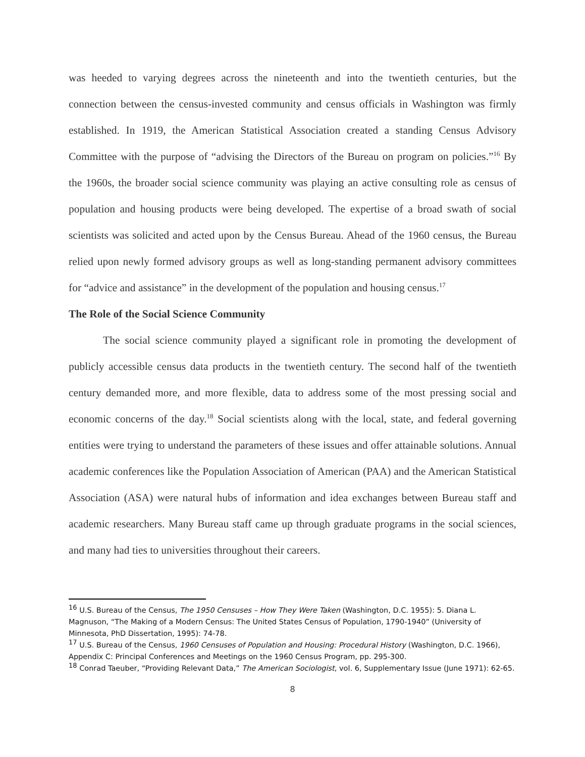was heeded to varying degrees across the nineteenth and into the twentieth centuries, but the connection between the census-invested community and census officials in Washington was firmly established. In 1919, the American Statistical Association created a standing Census Advisory Committee with the purpose of “advising the Directors of the Bureau on program on policies.”<sup>16</sup> By the 1960s, the broader social science community was playing an active consulting role as census of population and housing products were being developed. The expertise of a broad swath of social scientists was solicited and acted upon by the Census Bureau. Ahead of the 1960 census, the Bureau relied upon newly formed advisory groups as well as long-standing permanent advisory committees for “advice and assistance” in the development of the population and housing census.<sup>17</sup>
The Role of the Social Science Community
The social science community played a significant role in promoting the development of publicly accessible census data products in the twentieth century. The second half of the twentieth century demanded more, and more flexible, data to address some of the most pressing social and economic concerns of the day.<sup>18</sup> Social scientists along with the local, state, and federal governing entities were trying to understand the parameters of these issues and offer attainable solutions. Annual academic conferences like the Population Association of American (PAA) and the American Statistical Association (ASA) were natural hubs of information and idea exchanges between Bureau staff and academic researchers. Many Bureau staff came up through graduate programs in the social sciences, and many had ties to universities throughout their careers.
<sup>16</sup> U.S. Bureau of the Census, The 1950 Censuses – How They Were Taken (Washington, D.C. 1955): 5. Diana L. Magnuson, “The Making of a Modern Census: The United States Census of Population, 1790-1940” (University of Minnesota, PhD Dissertation, 1995): 74-78.
<sup>17</sup> U.S. Bureau of the Census, 1960 Censuses of Population and Housing: Procedural History (Washington, D.C. 1966), Appendix C: Principal Conferences and Meetings on the 1960 Census Program, pp. 295-300.
<sup>18</sup> Conrad Taeuber, “Providing Relevant Data,” The American Sociologist, vol. 6, Supplementary Issue (June 1971): 62-65.
8